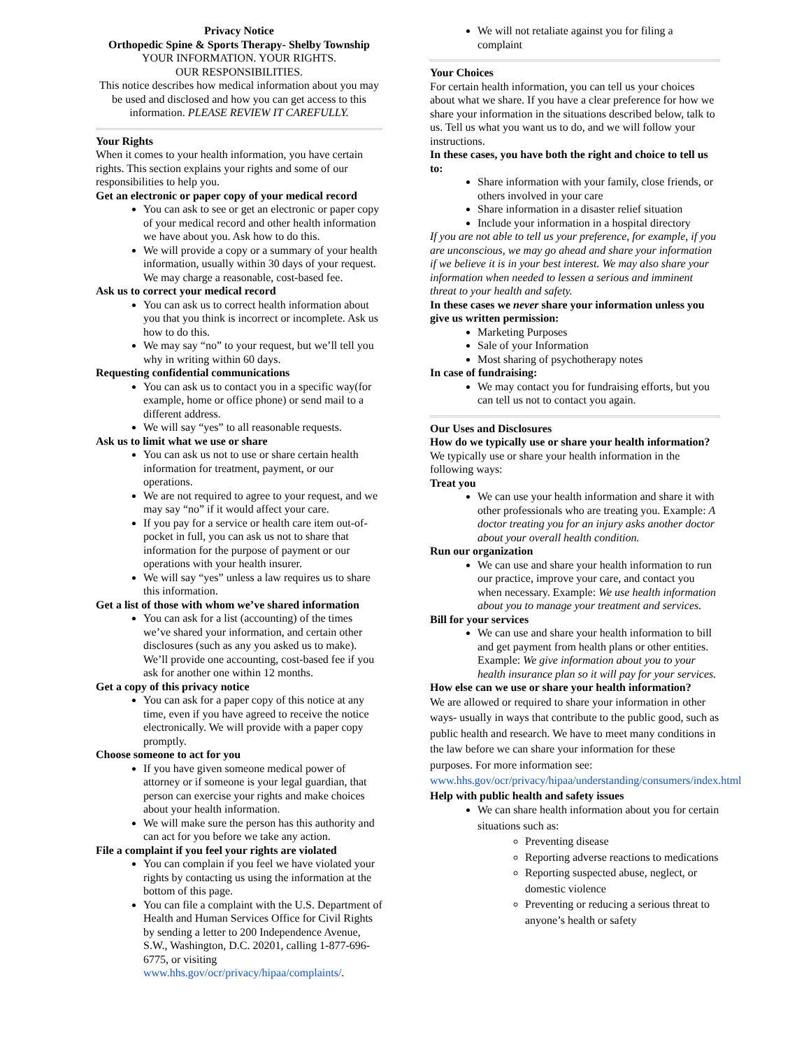Privacy Notice
Orthopedic Spine & Sports Therapy- Shelby Township
YOUR INFORMATION. YOUR RIGHTS.
OUR RESPONSIBILITIES.
This notice describes how medical information about you may be used and disclosed and how you can get access to this information. PLEASE REVIEW IT CAREFULLY.
Your Rights
When it comes to your health information, you have certain rights. This section explains your rights and some of our responsibilities to help you.
Get an electronic or paper copy of your medical record
You can ask to see or get an electronic or paper copy of your medical record and other health information we have about you. Ask how to do this.
We will provide a copy or a summary of your health information, usually within 30 days of your request. We may charge a reasonable, cost-based fee.
Ask us to correct your medical record
You can ask us to correct health information about you that you think is incorrect or incomplete. Ask us how to do this.
We may say “no” to your request, but we’ll tell you why in writing within 60 days.
Requesting confidential communications
You can ask us to contact you in a specific way(for example, home or office phone) or send mail to a different address.
We will say “yes” to all reasonable requests.
Ask us to limit what we use or share
You can ask us not to use or share certain health information for treatment, payment, or our operations.
We are not required to agree to your request, and we may say “no” if it would affect your care.
If you pay for a service or health care item out-of-pocket in full, you can ask us not to share that information for the purpose of payment or our operations with your health insurer.
We will say “yes” unless a law requires us to share this information.
Get a list of those with whom we’ve shared information
You can ask for a list (accounting) of the times we’ve shared your information, and certain other disclosures (such as any you asked us to make). We’ll provide one accounting, cost-based fee if you ask for another one within 12 months.
Get a copy of this privacy notice
You can ask for a paper copy of this notice at any time, even if you have agreed to receive the notice electronically. We will provide with a paper copy promptly.
Choose someone to act for you
If you have given someone medical power of attorney or if someone is your legal guardian, that person can exercise your rights and make choices about your health information.
We will make sure the person has this authority and can act for you before we take any action.
File a complaint if you feel your rights are violated
You can complain if you feel we have violated your rights by contacting us using the information at the bottom of this page.
You can file a complaint with the U.S. Department of Health and Human Services Office for Civil Rights by sending a letter to 200 Independence Avenue, S.W., Washington, D.C. 20201, calling 1-877-696-6775, or visiting www.hhs.gov/ocr/privacy/hipaa/complaints/.
We will not retaliate against you for filing a complaint
Your Choices
For certain health information, you can tell us your choices about what we share. If you have a clear preference for how we share your information in the situations described below, talk to us. Tell us what you want us to do, and we will follow your instructions.
In these cases, you have both the right and choice to tell us to:
Share information with your family, close friends, or others involved in your care
Share information in a disaster relief situation
Include your information in a hospital directory
If you are not able to tell us your preference, for example, if you are unconscious, we may go ahead and share your information if we believe it is in your best interest. We may also share your information when needed to lessen a serious and imminent threat to your health and safety.
In these cases we never share your information unless you give us written permission:
Marketing Purposes
Sale of your Information
Most sharing of psychotherapy notes
In case of fundraising:
We may contact you for fundraising efforts, but you can tell us not to contact you again.
Our Uses and Disclosures
How do we typically use or share your health information?
We typically use or share your health information in the following ways:
Treat you
We can use your health information and share it with other professionals who are treating you. Example: A doctor treating you for an injury asks another doctor about your overall health condition.
Run our organization
We can use and share your health information to run our practice, improve your care, and contact you when necessary. Example: We use health information about you to manage your treatment and services.
Bill for your services
We can use and share your health information to bill and get payment from health plans or other entities. Example: We give information about you to your health insurance plan so it will pay for your services.
How else can we use or share your health information?
We are allowed or required to share your information in other ways- usually in ways that contribute to the public good, such as public health and research. We have to meet many conditions in the law before we can share your information for these purposes. For more information see: www.hhs.gov/ocr/privacy/hipaa/understanding/consumers/index.html
Help with public health and safety issues
We can share health information about you for certain situations such as:
Preventing disease
Reporting adverse reactions to medications
Reporting suspected abuse, neglect, or domestic violence
Preventing or reducing a serious threat to anyone’s health or safety